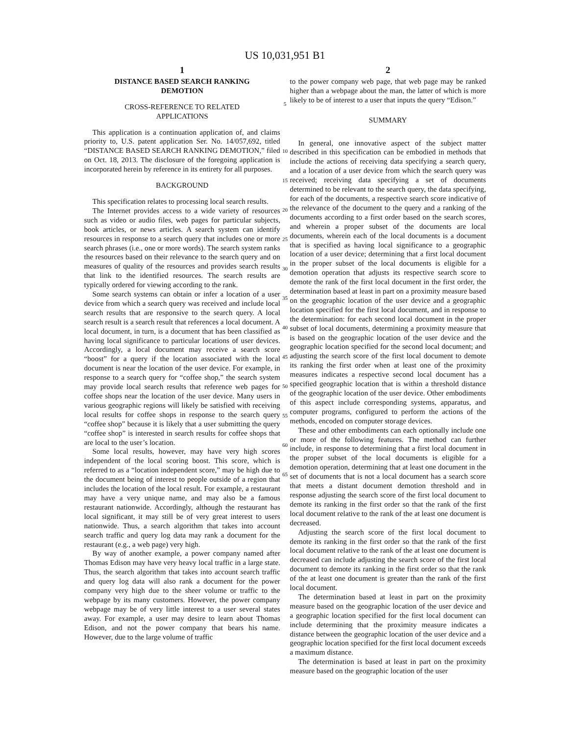US 10,031,951 B1
1
DISTANCE BASED SEARCH RANKING
DEMOTION
CROSS-REFERENCE TO RELATED
APPLICATIONS
This application is a continuation application of, and claims priority to, U.S. patent application Ser. No. 14/057,692, titled “DISTANCE BASED SEARCH RANKING DEMOTION,” filed on Oct. 18, 2013. The disclosure of the foregoing application is incorporated herein by reference in its entirety for all purposes.
BACKGROUND
This specification relates to processing local search results.
The Internet provides access to a wide variety of resources such as video or audio files, web pages for particular subjects, book articles, or news articles. A search system can identify resources in response to a search query that includes one or more search phrases (i.e., one or more words). The search system ranks the resources based on their relevance to the search query and on measures of quality of the resources and provides search results that link to the identified resources. The search results are typically ordered for viewing according to the rank.
Some search systems can obtain or infer a location of a user device from which a search query was received and include local search results that are responsive to the search query. A local search result is a search result that references a local document. A local document, in turn, is a document that has been classified as having local significance to particular locations of user devices. Accordingly, a local document may receive a search score “boost” for a query if the location associated with the local document is near the location of the user device. For example, in response to a search query for “coffee shop,” the search system may provide local search results that reference web pages for coffee shops near the location of the user device. Many users in various geographic regions will likely be satisfied with receiving local results for coffee shops in response to the search query “coffee shop” because it is likely that a user submitting the query “coffee shop” is interested in search results for coffee shops that are local to the user’s location.
Some local results, however, may have very high scores independent of the local scoring boost. This score, which is referred to as a “location independent score,” may be high due to the document being of interest to people outside of a region that includes the location of the local result. For example, a restaurant may have a very unique name, and may also be a famous restaurant nationwide. Accordingly, although the restaurant has local significant, it may still be of very great interest to users nationwide. Thus, a search algorithm that takes into account search traffic and query log data may rank a document for the restaurant (e.g., a web page) very high.
By way of another example, a power company named after Thomas Edison may have very heavy local traffic in a large state. Thus, the search algorithm that takes into account search traffic and query log data will also rank a document for the power company very high due to the sheer volume or traffic to the webpage by its many customers. However, the power company webpage may be of very little interest to a user several states away. For example, a user may desire to learn about Thomas Edison, and not the power company that bears his name. However, due to the large volume of traffic
5
10
15
20
25
30
35
40
45
50
55
60
65
2
to the power company web page, that web page may be ranked higher than a webpage about the man, the latter of which is more likely to be of interest to a user that inputs the query “Edison.”
SUMMARY
In general, one innovative aspect of the subject matter described in this specification can be embodied in methods that include the actions of receiving data specifying a search query, and a location of a user device from which the search query was received; receiving data specifying a set of documents determined to be relevant to the search query, the data specifying, for each of the documents, a respective search score indicative of the relevance of the document to the query and a ranking of the documents according to a first order based on the search scores, and wherein a proper subset of the documents are local documents, wherein each of the local documents is a document that is specified as having local significance to a geographic location of a user device; determining that a first local document in the proper subset of the local documents is eligible for a demotion operation that adjusts its respective search score to demote the rank of the first local document in the first order, the determination based at least in part on a proximity measure based on the geographic location of the user device and a geographic location specified for the first local document, and in response to the determination: for each second local document in the proper subset of local documents, determining a proximity measure that is based on the geographic location of the user device and the geographic location specified for the second local document; and adjusting the search score of the first local document to demote its ranking the first order when at least one of the proximity measures indicates a respective second local document has a specified geographic location that is within a threshold distance of the geographic location of the user device. Other embodiments of this aspect include corresponding systems, apparatus, and computer programs, configured to perform the actions of the methods, encoded on computer storage devices.
These and other embodiments can each optionally include one or more of the following features. The method can further include, in response to determining that a first local document in the proper subset of the local documents is eligible for a demotion operation, determining that at least one document in the set of documents that is not a local document has a search score that meets a distant document demotion threshold and in response adjusting the search score of the first local document to demote its ranking in the first order so that the rank of the first local document relative to the rank of the at least one document is decreased.
Adjusting the search score of the first local document to demote its ranking in the first order so that the rank of the first local document relative to the rank of the at least one document is decreased can include adjusting the search score of the first local document to demote its ranking in the first order so that the rank of the at least one document is greater than the rank of the first local document.
The determination based at least in part on the proximity measure based on the geographic location of the user device and a geographic location specified for the first local document can include determining that the proximity measure indicates a distance between the geographic location of the user device and a geographic location specified for the first local document exceeds a maximum distance.
The determination is based at least in part on the proximity measure based on the geographic location of the user